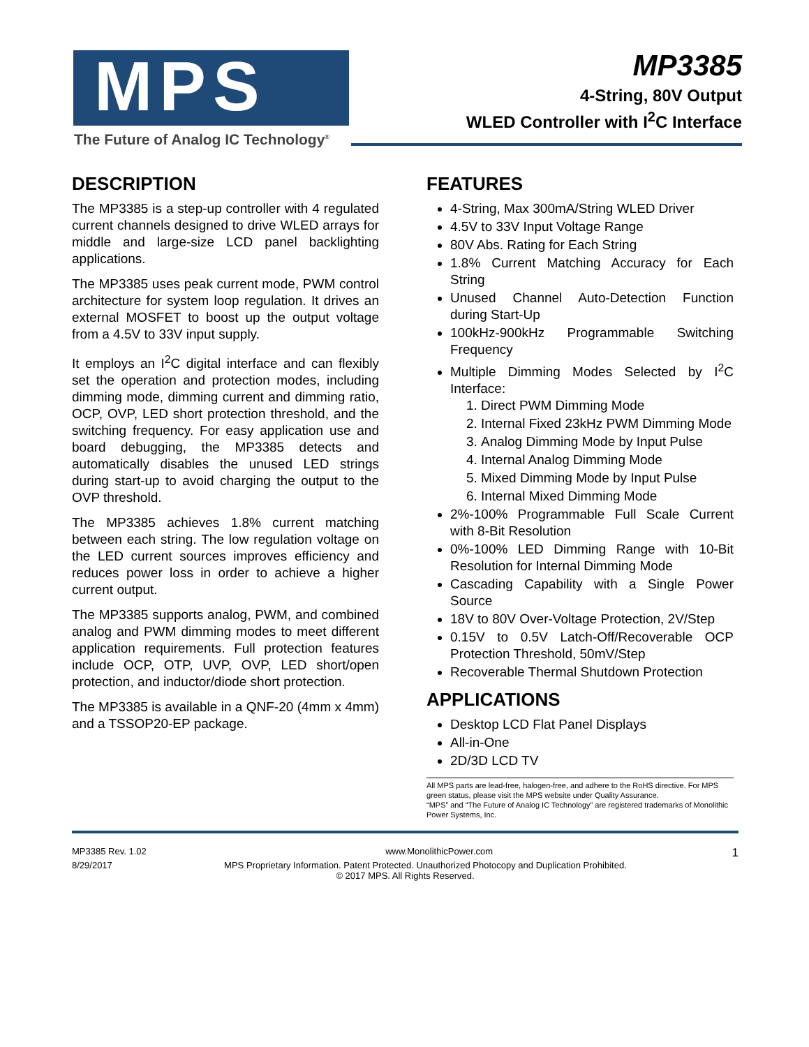MPS
The Future of Analog IC Technology<sup>®</sup>
MP3385
4-String, 80V Output
WLED Controller with I<sup>2</sup>C Interface
DESCRIPTION
The MP3385 is a step-up controller with 4 regulated current channels designed to drive WLED arrays for middle and large-size LCD panel backlighting applications.
The MP3385 uses peak current mode, PWM control architecture for system loop regulation. It drives an external MOSFET to boost up the output voltage from a 4.5V to 33V input supply.
It employs an I<sup>2</sup>C digital interface and can flexibly set the operation and protection modes, including dimming mode, dimming current and dimming ratio, OCP, OVP, LED short protection threshold, and the switching frequency. For easy application use and board debugging, the MP3385 detects and automatically disables the unused LED strings during start-up to avoid charging the output to the OVP threshold.
The MP3385 achieves 1.8% current matching between each string. The low regulation voltage on the LED current sources improves efficiency and reduces power loss in order to achieve a higher current output.
The MP3385 supports analog, PWM, and combined analog and PWM dimming modes to meet different application requirements. Full protection features include OCP, OTP, UVP, OVP, LED short/open protection, and inductor/diode short protection.
The MP3385 is available in a QNF-20 (4mm x 4mm) and a TSSOP20-EP package.
FEATURES
4-String, Max 300mA/String WLED Driver
4.5V to 33V Input Voltage Range
80V Abs. Rating for Each String
1.8% Current Matching Accuracy for Each String
Unused Channel Auto-Detection Function during Start-Up
100kHz-900kHz Programmable Switching Frequency
Multiple Dimming Modes Selected by I<sup>2</sup>C Interface:
1. Direct PWM Dimming Mode
2. Internal Fixed 23kHz PWM Dimming Mode
3. Analog Dimming Mode by Input Pulse
4. Internal Analog Dimming Mode
5. Mixed Dimming Mode by Input Pulse
6. Internal Mixed Dimming Mode
2%-100% Programmable Full Scale Current with 8-Bit Resolution
0%-100% LED Dimming Range with 10-Bit Resolution for Internal Dimming Mode
Cascading Capability with a Single Power Source
18V to 80V Over-Voltage Protection, 2V/Step
0.15V to 0.5V Latch-Off/Recoverable OCP Protection Threshold, 50mV/Step
Recoverable Thermal Shutdown Protection
APPLICATIONS
Desktop LCD Flat Panel Displays
All-in-One
2D/3D LCD TV
All MPS parts are lead-free, halogen-free, and adhere to the RoHS directive. For MPS green status, please visit the MPS website under Quality Assurance.
“MPS” and “The Future of Analog IC Technology” are registered trademarks of Monolithic Power Systems, Inc.
MP3385 Rev. 1.02 www.MonolithicPower.com 1
8/29/2017 MPS Proprietary Information. Patent Protected. Unauthorized Photocopy and Duplication Prohibited.
© 2017 MPS. All Rights Reserved.